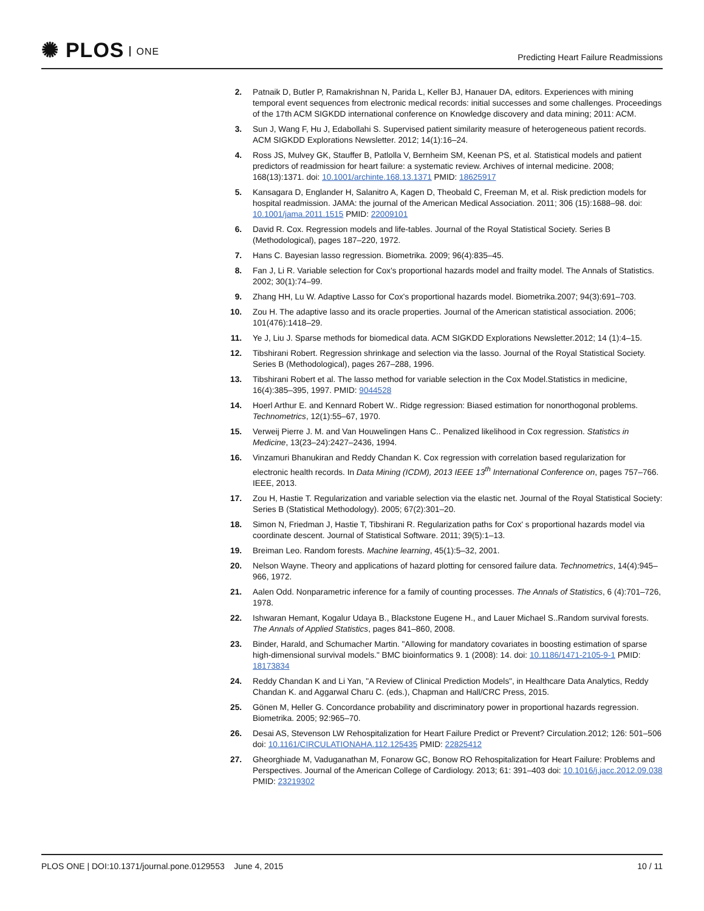✺ PLOS ONE
Predicting Heart Failure Readmissions
2. Patnaik D, Butler P, Ramakrishnan N, Parida L, Keller BJ, Hanauer DA, editors. Experiences with mining temporal event sequences from electronic medical records: initial successes and some challenges. Proceedings of the 17th ACM SIGKDD international conference on Knowledge discovery and data mining; 2011: ACM.
3. Sun J, Wang F, Hu J, Edabollahi S. Supervised patient similarity measure of heterogeneous patient records. ACM SIGKDD Explorations Newsletter. 2012; 14(1):16–24.
4. Ross JS, Mulvey GK, Stauffer B, Patlolla V, Bernheim SM, Keenan PS, et al. Statistical models and patient predictors of readmission for heart failure: a systematic review. Archives of internal medicine. 2008; 168(13):1371. doi: 10.1001/archinte.168.13.1371 PMID: 18625917
5. Kansagara D, Englander H, Salanitro A, Kagen D, Theobald C, Freeman M, et al. Risk prediction models for hospital readmission. JAMA: the journal of the American Medical Association. 2011; 306 (15):1688–98. doi: 10.1001/jama.2011.1515 PMID: 22009101
6. David R. Cox. Regression models and life-tables. Journal of the Royal Statistical Society. Series B (Methodological), pages 187–220, 1972.
7. Hans C. Bayesian lasso regression. Biometrika. 2009; 96(4):835–45.
8. Fan J, Li R. Variable selection for Cox's proportional hazards model and frailty model. The Annals of Statistics. 2002; 30(1):74–99.
9. Zhang HH, Lu W. Adaptive Lasso for Cox's proportional hazards model. Biometrika.2007; 94(3):691–703.
10. Zou H. The adaptive lasso and its oracle properties. Journal of the American statistical association. 2006; 101(476):1418–29.
11. Ye J, Liu J. Sparse methods for biomedical data. ACM SIGKDD Explorations Newsletter.2012; 14 (1):4–15.
12. Tibshirani Robert. Regression shrinkage and selection via the lasso. Journal of the Royal Statistical Society. Series B (Methodological), pages 267–288, 1996.
13. Tibshirani Robert et al. The lasso method for variable selection in the Cox Model.Statistics in medicine, 16(4):385–395, 1997. PMID: 9044528
14. Hoerl Arthur E. and Kennard Robert W.. Ridge regression: Biased estimation for nonorthogonal problems. Technometrics, 12(1):55–67, 1970.
15. Verweij Pierre J. M. and Van Houwelingen Hans C.. Penalized likelihood in Cox regression. Statistics in Medicine, 13(23–24):2427–2436, 1994.
16. Vinzamuri Bhanukiran and Reddy Chandan K. Cox regression with correlation based regularization for electronic health records. In Data Mining (ICDM), 2013 IEEE 13<sup>th</sup> International Conference on, pages 757–766. IEEE, 2013.
17. Zou H, Hastie T. Regularization and variable selection via the elastic net. Journal of the Royal Statistical Society: Series B (Statistical Methodology). 2005; 67(2):301–20.
18. Simon N, Friedman J, Hastie T, Tibshirani R. Regularization paths for Cox' s proportional hazards model via coordinate descent. Journal of Statistical Software. 2011; 39(5):1–13.
19. Breiman Leo. Random forests. Machine learning, 45(1):5–32, 2001.
20. Nelson Wayne. Theory and applications of hazard plotting for censored failure data. Technometrics, 14(4):945–966, 1972.
21. Aalen Odd. Nonparametric inference for a family of counting processes. The Annals of Statistics, 6 (4):701–726, 1978.
22. Ishwaran Hemant, Kogalur Udaya B., Blackstone Eugene H., and Lauer Michael S..Random survival forests. The Annals of Applied Statistics, pages 841–860, 2008.
23. Binder, Harald, and Schumacher Martin. "Allowing for mandatory covariates in boosting estimation of sparse high-dimensional survival models." BMC bioinformatics 9. 1 (2008): 14. doi: 10.1186/1471-2105-9-1 PMID: 18173834
24. Reddy Chandan K and Li Yan, "A Review of Clinical Prediction Models", in Healthcare Data Analytics, Reddy Chandan K. and Aggarwal Charu C. (eds.), Chapman and Hall/CRC Press, 2015.
25. Gönen M, Heller G. Concordance probability and discriminatory power in proportional hazards regression. Biometrika. 2005; 92:965–70.
26. Desai AS, Stevenson LW Rehospitalization for Heart Failure Predict or Prevent? Circulation.2012; 126: 501–506 doi: 10.1161/CIRCULATIONAHA.112.125435 PMID: 22825412
27. Gheorghiade M, Vaduganathan M, Fonarow GC, Bonow RO Rehospitalization for Heart Failure: Problems and Perspectives. Journal of the American College of Cardiology. 2013; 61: 391–403 doi: 10.1016/j.jacc.2012.09.038 PMID: 23219302
PLOS ONE | DOI:10.1371/journal.pone.0129553 June 4, 2015
10 / 11